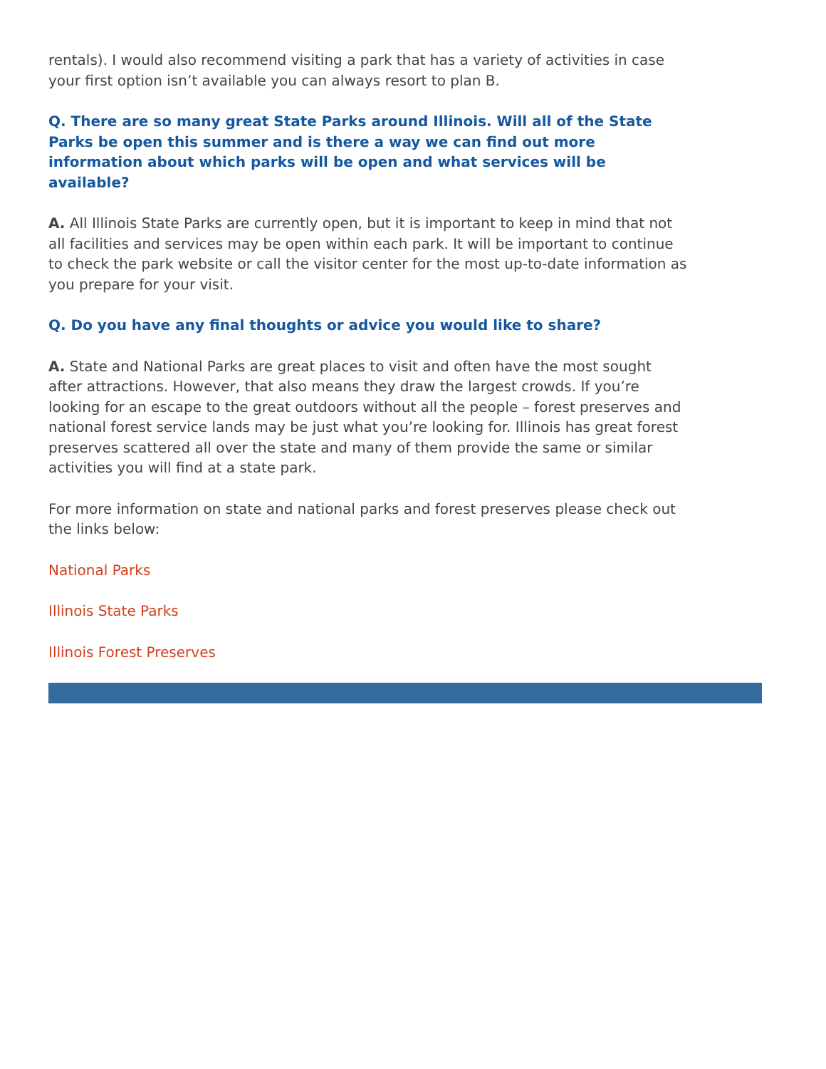rentals). I would also recommend visiting a park that has a variety of activities in case your first option isn’t available you can always resort to plan B.
Q. There are so many great State Parks around Illinois. Will all of the State Parks be open this summer and is there a way we can find out more information about which parks will be open and what services will be available?
A. All Illinois State Parks are currently open, but it is important to keep in mind that not all facilities and services may be open within each park. It will be important to continue to check the park website or call the visitor center for the most up-to-date information as you prepare for your visit.
Q. Do you have any final thoughts or advice you would like to share?
A. State and National Parks are great places to visit and often have the most sought after attractions. However, that also means they draw the largest crowds. If you’re looking for an escape to the great outdoors without all the people – forest preserves and national forest service lands may be just what you’re looking for. Illinois has great forest preserves scattered all over the state and many of them provide the same or similar activities you will find at a state park.
For more information on state and national parks and forest preserves please check out the links below:
National Parks
Illinois State Parks
Illinois Forest Preserves